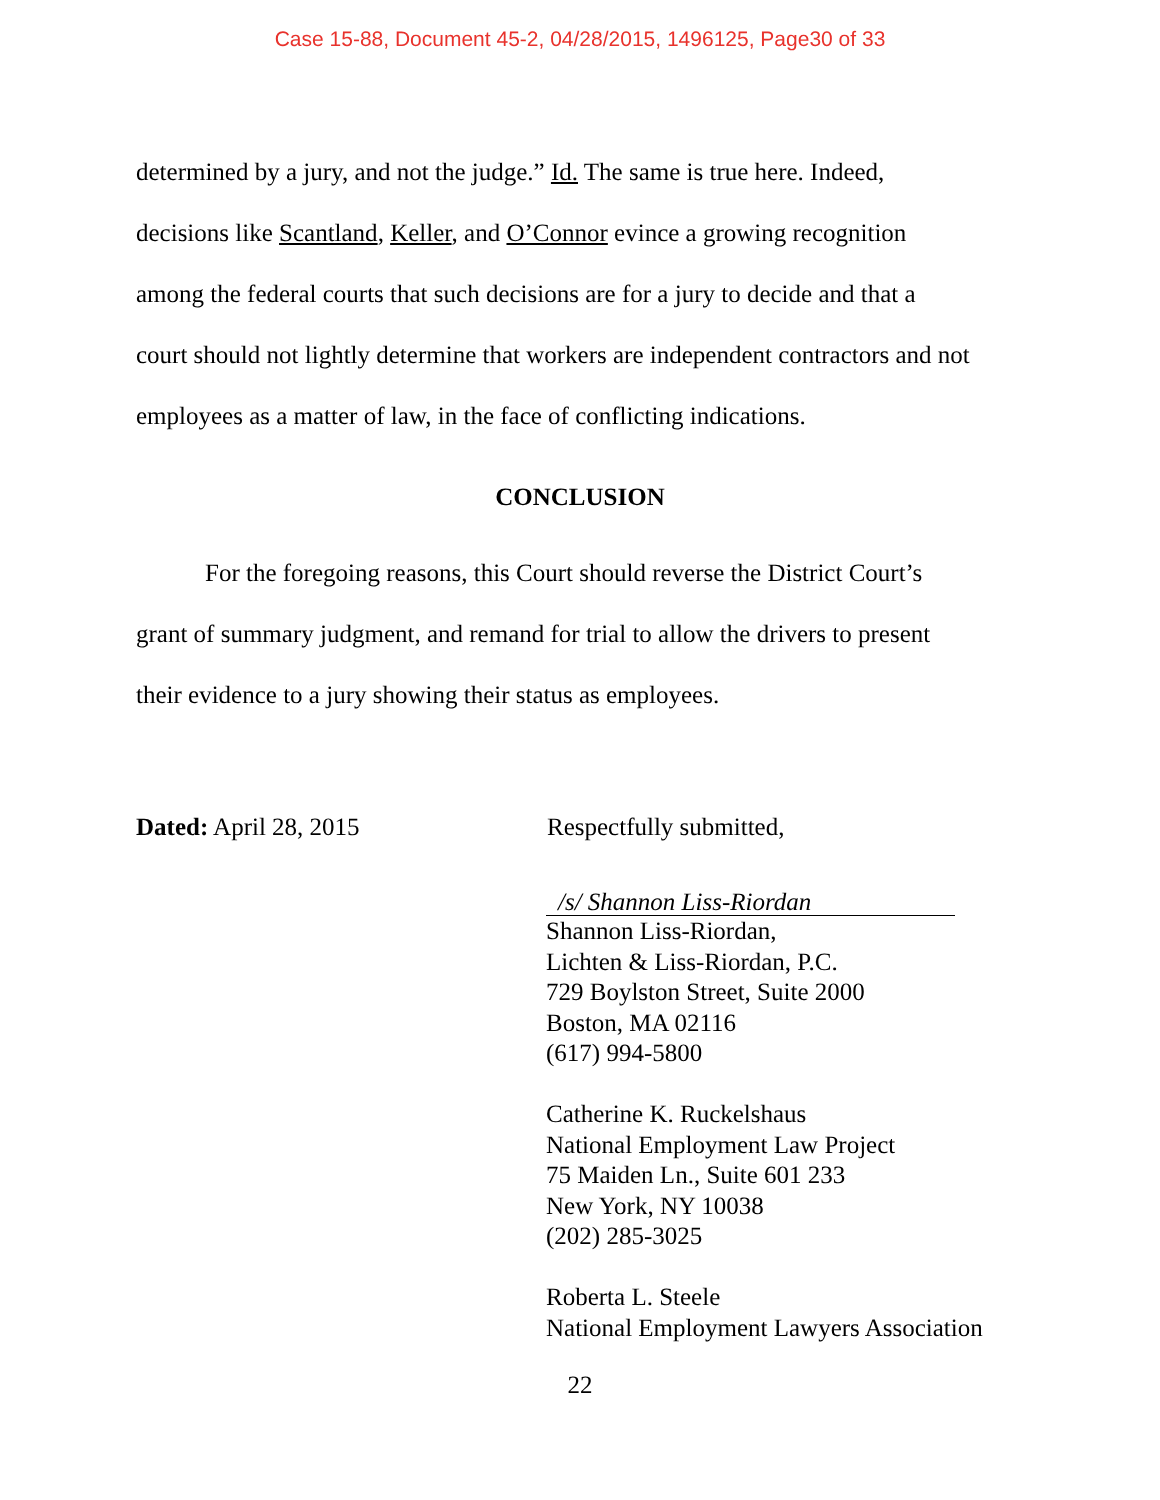Case 15-88, Document 45-2, 04/28/2015, 1496125, Page30 of 33
determined by a jury, and not the judge.” Id. The same is true here. Indeed,
decisions like Scantland, Keller, and O’Connor evince a growing recognition
among the federal courts that such decisions are for a jury to decide and that a
court should not lightly determine that workers are independent contractors and not
employees as a matter of law, in the face of conflicting indications.
CONCLUSION
For the foregoing reasons, this Court should reverse the District Court’s
grant of summary judgment, and remand for trial to allow the drivers to present
their evidence to a jury showing their status as employees.
Dated: April 28, 2015 Respectfully submitted,
/s/ Shannon Liss-Riordan
Shannon Liss-Riordan,
Lichten & Liss-Riordan, P.C.
729 Boylston Street, Suite 2000
Boston, MA 02116
(617) 994-5800
Catherine K. Ruckelshaus
National Employment Law Project
75 Maiden Ln., Suite 601 233
New York, NY 10038
(202) 285-3025
Roberta L. Steele
National Employment Lawyers Association
22